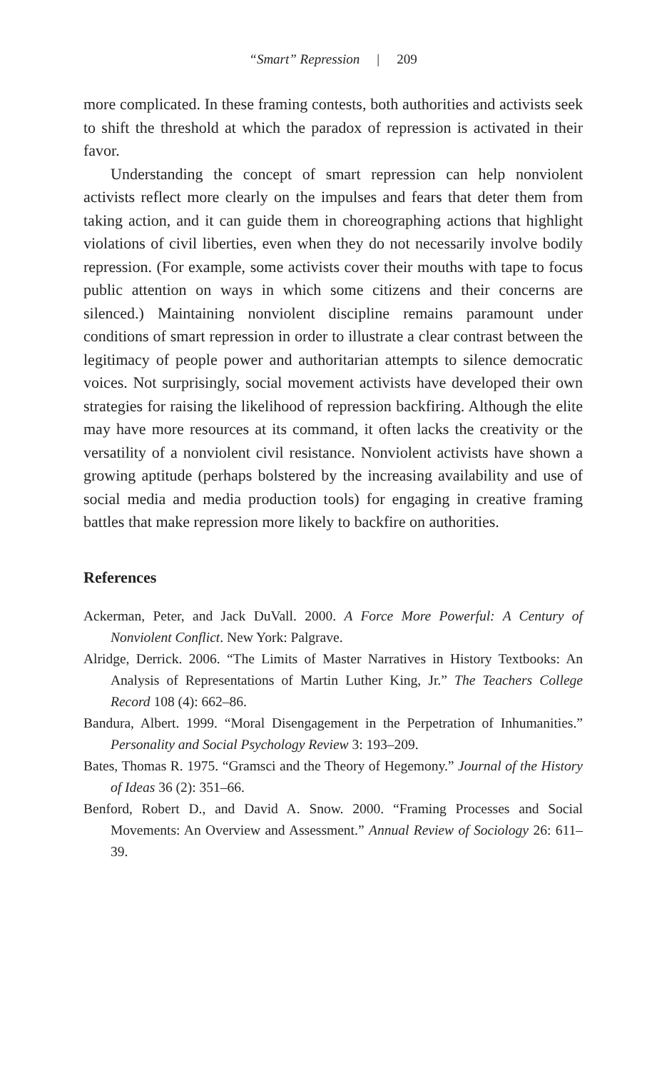“Smart” Repression | 209
more complicated. In these framing contests, both authorities and activists seek to shift the threshold at which the paradox of repression is activated in their favor.
Understanding the concept of smart repression can help nonviolent activists reflect more clearly on the impulses and fears that deter them from taking action, and it can guide them in choreographing actions that highlight violations of civil liberties, even when they do not necessarily involve bodily repression. (For example, some activists cover their mouths with tape to focus public attention on ways in which some citizens and their concerns are silenced.) Maintaining nonviolent discipline remains paramount under conditions of smart repression in order to illustrate a clear contrast between the legitimacy of people power and authoritarian attempts to silence democratic voices. Not surprisingly, social movement activists have developed their own strategies for raising the likelihood of repression backfiring. Although the elite may have more resources at its command, it often lacks the creativity or the versatility of a nonviolent civil resistance. Nonviolent activists have shown a growing aptitude (perhaps bolstered by the increasing availability and use of social media and media production tools) for engaging in creative framing battles that make repression more likely to backfire on authorities.
References
Ackerman, Peter, and Jack DuVall. 2000. A Force More Powerful: A Century of Nonviolent Conflict. New York: Palgrave.
Alridge, Derrick. 2006. “The Limits of Master Narratives in History Textbooks: An Analysis of Representations of Martin Luther King, Jr.” The Teachers College Record 108 (4): 662–86.
Bandura, Albert. 1999. “Moral Disengagement in the Perpetration of Inhumanities.” Personality and Social Psychology Review 3: 193–209.
Bates, Thomas R. 1975. “Gramsci and the Theory of Hegemony.” Journal of the History of Ideas 36 (2): 351–66.
Benford, Robert D., and David A. Snow. 2000. “Framing Processes and Social Movements: An Overview and Assessment.” Annual Review of Sociology 26: 611–39.